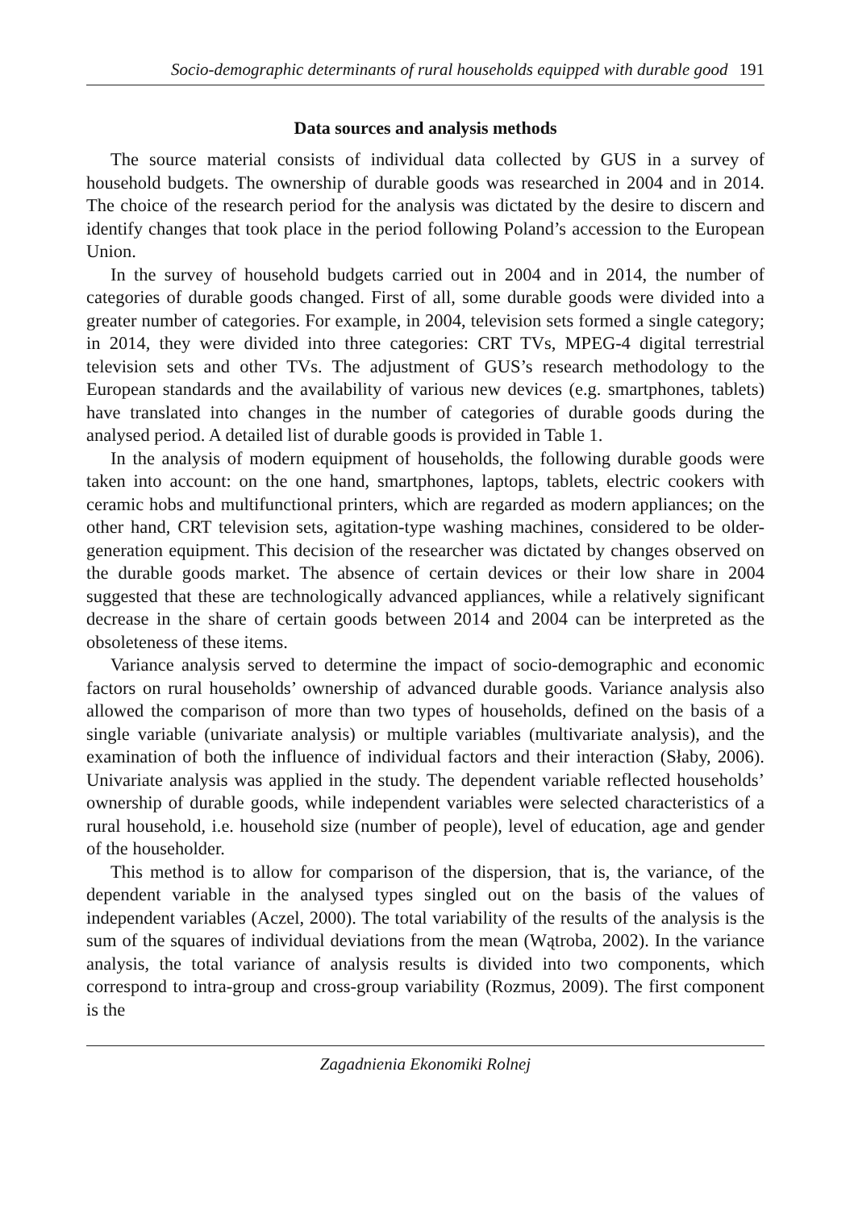Socio-demographic determinants of rural households equipped with durable good 191
Data sources and analysis methods
The source material consists of individual data collected by GUS in a survey of household budgets. The ownership of durable goods was researched in 2004 and in 2014. The choice of the research period for the analysis was dictated by the desire to discern and identify changes that took place in the period following Poland’s accession to the European Union.
In the survey of household budgets carried out in 2004 and in 2014, the number of categories of durable goods changed. First of all, some durable goods were divided into a greater number of categories. For example, in 2004, television sets formed a single category; in 2014, they were divided into three categories: CRT TVs, MPEG-4 digital terrestrial television sets and other TVs. The adjustment of GUS’s research methodology to the European standards and the availability of various new devices (e.g. smartphones, tablets) have translated into changes in the number of categories of durable goods during the analysed period. A detailed list of durable goods is provided in Table 1.
In the analysis of modern equipment of households, the following durable goods were taken into account: on the one hand, smartphones, laptops, tablets, electric cookers with ceramic hobs and multifunctional printers, which are regarded as modern appliances; on the other hand, CRT television sets, agitation-type washing machines, considered to be older-generation equipment. This decision of the researcher was dictated by changes observed on the durable goods market. The absence of certain devices or their low share in 2004 suggested that these are technologically advanced appliances, while a relatively significant decrease in the share of certain goods between 2014 and 2004 can be interpreted as the obsoleteness of these items.
Variance analysis served to determine the impact of socio-demographic and economic factors on rural households’ ownership of advanced durable goods. Variance analysis also allowed the comparison of more than two types of households, defined on the basis of a single variable (univariate analysis) or multiple variables (multivariate analysis), and the examination of both the influence of individual factors and their interaction (Słaby, 2006). Univariate analysis was applied in the study. The dependent variable reflected households’ ownership of durable goods, while independent variables were selected characteristics of a rural household, i.e. household size (number of people), level of education, age and gender of the householder.
This method is to allow for comparison of the dispersion, that is, the variance, of the dependent variable in the analysed types singled out on the basis of the values of independent variables (Aczel, 2000). The total variability of the results of the analysis is the sum of the squares of individual deviations from the mean (Wątroba, 2002). In the variance analysis, the total variance of analysis results is divided into two components, which correspond to intra-group and cross-group variability (Rozmus, 2009). The first component is the
Zagadnienia Ekonomiki Rolnej